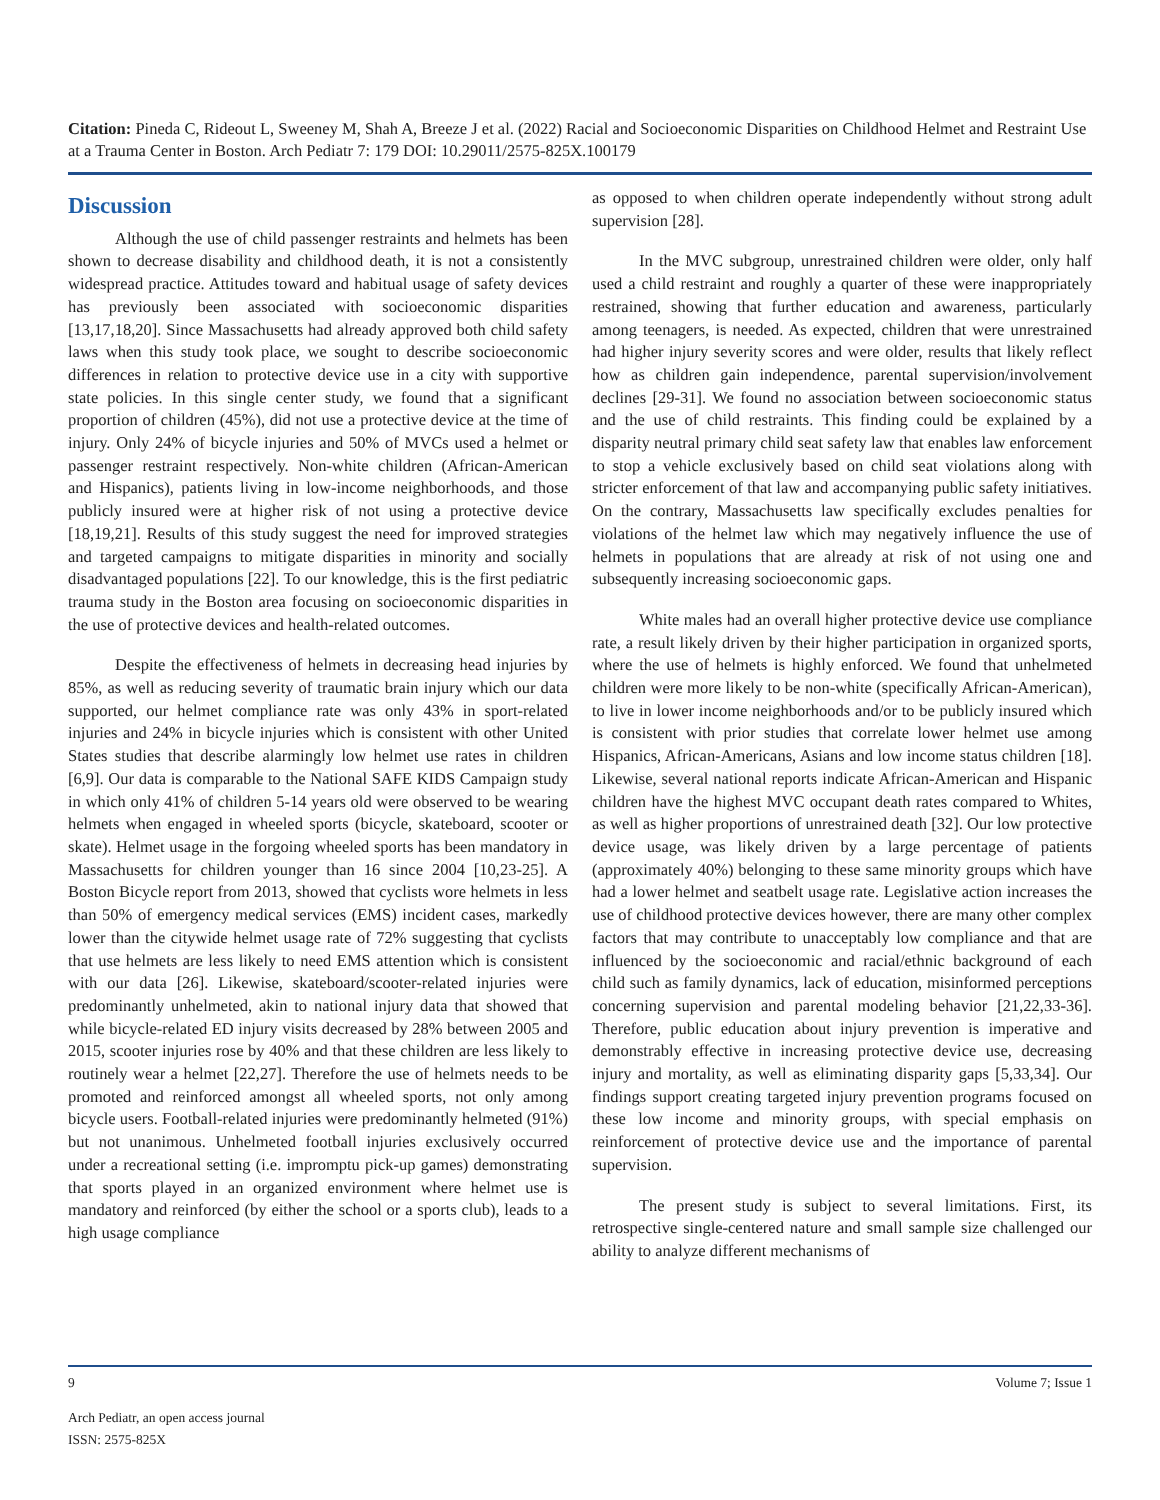Citation: Pineda C, Rideout L, Sweeney M, Shah A, Breeze J et al. (2022) Racial and Socioeconomic Disparities on Childhood Helmet and Restraint Use at a Trauma Center in Boston. Arch Pediatr 7: 179 DOI: 10.29011/2575-825X.100179
Discussion
Although the use of child passenger restraints and helmets has been shown to decrease disability and childhood death, it is not a consistently widespread practice. Attitudes toward and habitual usage of safety devices has previously been associated with socioeconomic disparities [13,17,18,20]. Since Massachusetts had already approved both child safety laws when this study took place, we sought to describe socioeconomic differences in relation to protective device use in a city with supportive state policies. In this single center study, we found that a significant proportion of children (45%), did not use a protective device at the time of injury. Only 24% of bicycle injuries and 50% of MVCs used a helmet or passenger restraint respectively. Non-white children (African-American and Hispanics), patients living in low-income neighborhoods, and those publicly insured were at higher risk of not using a protective device [18,19,21]. Results of this study suggest the need for improved strategies and targeted campaigns to mitigate disparities in minority and socially disadvantaged populations [22]. To our knowledge, this is the first pediatric trauma study in the Boston area focusing on socioeconomic disparities in the use of protective devices and health-related outcomes.
Despite the effectiveness of helmets in decreasing head injuries by 85%, as well as reducing severity of traumatic brain injury which our data supported, our helmet compliance rate was only 43% in sport-related injuries and 24% in bicycle injuries which is consistent with other United States studies that describe alarmingly low helmet use rates in children [6,9]. Our data is comparable to the National SAFE KIDS Campaign study in which only 41% of children 5-14 years old were observed to be wearing helmets when engaged in wheeled sports (bicycle, skateboard, scooter or skate). Helmet usage in the forgoing wheeled sports has been mandatory in Massachusetts for children younger than 16 since 2004 [10,23-25]. A Boston Bicycle report from 2013, showed that cyclists wore helmets in less than 50% of emergency medical services (EMS) incident cases, markedly lower than the citywide helmet usage rate of 72% suggesting that cyclists that use helmets are less likely to need EMS attention which is consistent with our data [26]. Likewise, skateboard/scooter-related injuries were predominantly unhelmeted, akin to national injury data that showed that while bicycle-related ED injury visits decreased by 28% between 2005 and 2015, scooter injuries rose by 40% and that these children are less likely to routinely wear a helmet [22,27]. Therefore the use of helmets needs to be promoted and reinforced amongst all wheeled sports, not only among bicycle users. Football-related injuries were predominantly helmeted (91%) but not unanimous. Unhelmeted football injuries exclusively occurred under a recreational setting (i.e. impromptu pick-up games) demonstrating that sports played in an organized environment where helmet use is mandatory and reinforced (by either the school or a sports club), leads to a high usage compliance
as opposed to when children operate independently without strong adult supervision [28].
In the MVC subgroup, unrestrained children were older, only half used a child restraint and roughly a quarter of these were inappropriately restrained, showing that further education and awareness, particularly among teenagers, is needed. As expected, children that were unrestrained had higher injury severity scores and were older, results that likely reflect how as children gain independence, parental supervision/involvement declines [29-31]. We found no association between socioeconomic status and the use of child restraints. This finding could be explained by a disparity neutral primary child seat safety law that enables law enforcement to stop a vehicle exclusively based on child seat violations along with stricter enforcement of that law and accompanying public safety initiatives. On the contrary, Massachusetts law specifically excludes penalties for violations of the helmet law which may negatively influence the use of helmets in populations that are already at risk of not using one and subsequently increasing socioeconomic gaps.
White males had an overall higher protective device use compliance rate, a result likely driven by their higher participation in organized sports, where the use of helmets is highly enforced. We found that unhelmeted children were more likely to be non-white (specifically African-American), to live in lower income neighborhoods and/or to be publicly insured which is consistent with prior studies that correlate lower helmet use among Hispanics, African-Americans, Asians and low income status children [18]. Likewise, several national reports indicate African-American and Hispanic children have the highest MVC occupant death rates compared to Whites, as well as higher proportions of unrestrained death [32]. Our low protective device usage, was likely driven by a large percentage of patients (approximately 40%) belonging to these same minority groups which have had a lower helmet and seatbelt usage rate. Legislative action increases the use of childhood protective devices however, there are many other complex factors that may contribute to unacceptably low compliance and that are influenced by the socioeconomic and racial/ethnic background of each child such as family dynamics, lack of education, misinformed perceptions concerning supervision and parental modeling behavior [21,22,33-36]. Therefore, public education about injury prevention is imperative and demonstrably effective in increasing protective device use, decreasing injury and mortality, as well as eliminating disparity gaps [5,33,34]. Our findings support creating targeted injury prevention programs focused on these low income and minority groups, with special emphasis on reinforcement of protective device use and the importance of parental supervision.
The present study is subject to several limitations. First, its retrospective single-centered nature and small sample size challenged our ability to analyze different mechanisms of
9 Volume 7; Issue 1
Arch Pediatr, an open access journal
ISSN: 2575-825X